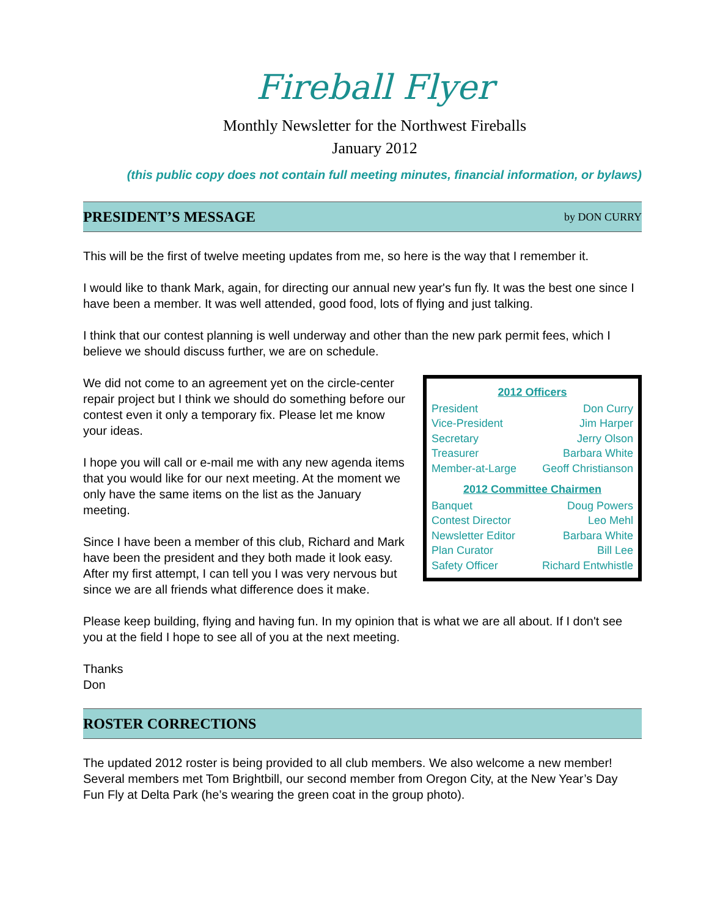Fireball Flyer
Monthly Newsletter for the Northwest Fireballs
January 2012
(this public copy does not contain full meeting minutes, financial information, or bylaws)
PRESIDENT’S MESSAGE by DON CURRY
This will be the first of twelve meeting updates from me, so here is the way that I remember it.
I would like to thank Mark, again, for directing our annual new year's fun fly. It was the best one since I have been a member. It was well attended, good food, lots of flying and just talking.
I think that our contest planning is well underway and other than the new park permit fees, which I believe we should discuss further, we are on schedule.
| 2012 Officers | |
| --- | --- |
| President | Don Curry |
| Vice-President | Jim Harper |
| Secretary | Jerry Olson |
| Treasurer | Barbara White |
| Member-at-Large | Geoff Christianson |
| 2012 Committee Chairmen | |
| Banquet | Doug Powers |
| Contest Director | Leo Mehl |
| Newsletter Editor | Barbara White |
| Plan Curator | Bill Lee |
| Safety Officer | Richard Entwhistle |
We did not come to an agreement yet on the circle-center repair project but I think we should do something before our contest even it only a temporary fix. Please let me know your ideas.
I hope you will call or e-mail me with any new agenda items that you would like for our next meeting. At the moment we only have the same items on the list as the January meeting.
Since I have been a member of this club, Richard and Mark have been the president and they both made it look easy. After my first attempt, I can tell you I was very nervous but since we are all friends what difference does it make.
Please keep building, flying and having fun. In my opinion that is what we are all about. If I don't see you at the field I hope to see all of you at the next meeting.
Thanks
Don
ROSTER CORRECTIONS
The updated 2012 roster is being provided to all club members. We also welcome a new member! Several members met Tom Brightbill, our second member from Oregon City, at the New Year’s Day Fun Fly at Delta Park (he’s wearing the green coat in the group photo).